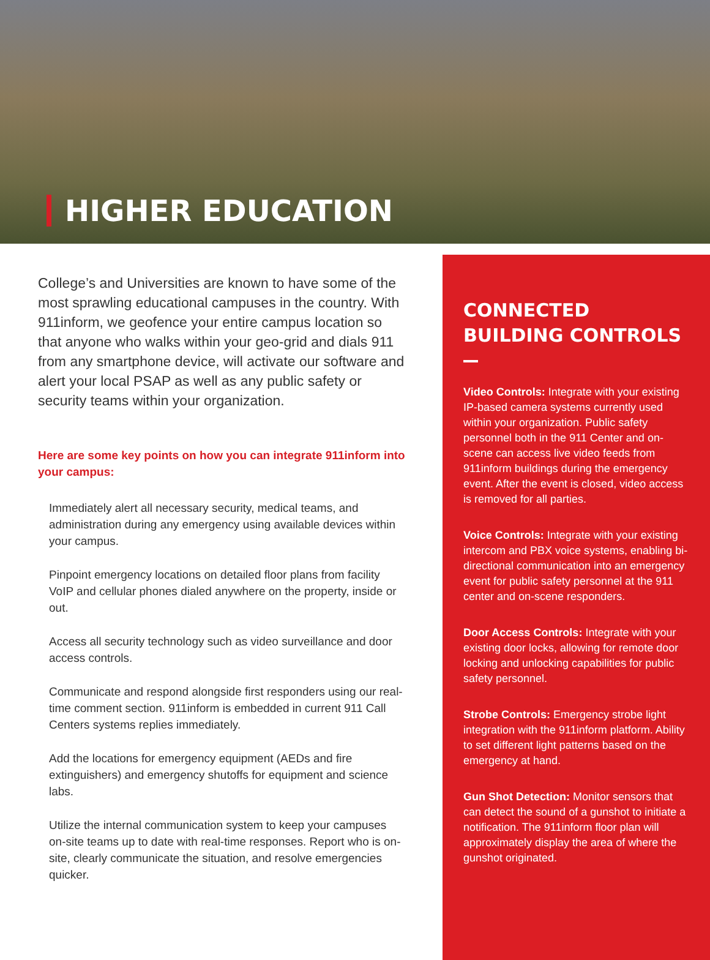HIGHER EDUCATION
College’s and Universities are known to have some of the most sprawling educational campuses in the country. With 911inform, we geofence your entire campus location so that anyone who walks within your geo-grid and dials 911 from any smartphone device, will activate our software and alert your local PSAP as well as any public safety or security teams within your organization.
Here are some key points on how you can integrate 911inform into your campus:
Immediately alert all necessary security, medical teams, and administration during any emergency using available devices within your campus.
Pinpoint emergency locations on detailed floor plans from facility VoIP and cellular phones dialed anywhere on the property, inside or out.
Access all security technology such as video surveillance and door access controls.
Communicate and respond alongside first responders using our real-time comment section. 911inform is embedded in current 911 Call Centers systems replies immediately.
Add the locations for emergency equipment (AEDs and fire extinguishers) and emergency shutoffs for equipment and science labs.
Utilize the internal communication system to keep your campuses on-site teams up to date with real-time responses. Report who is on-site, clearly communicate the situation, and resolve emergencies quicker.
CONNECTED BUILDING CONTROLS
Video Controls: Integrate with your existing IP-based camera systems currently used within your organization. Public safety personnel both in the 911 Center and on-scene can access live video feeds from 911inform buildings during the emergency event. After the event is closed, video access is removed for all parties.
Voice Controls: Integrate with your existing intercom and PBX voice systems, enabling bi-directional communication into an emergency event for public safety personnel at the 911 center and on-scene responders.
Door Access Controls: Integrate with your existing door locks, allowing for remote door locking and unlocking capabilities for public safety personnel.
Strobe Controls: Emergency strobe light integration with the 911inform platform. Ability to set different light patterns based on the emergency at hand.
Gun Shot Detection: Monitor sensors that can detect the sound of a gunshot to initiate a notification. The 911inform floor plan will approximately display the area of where the gunshot originated.